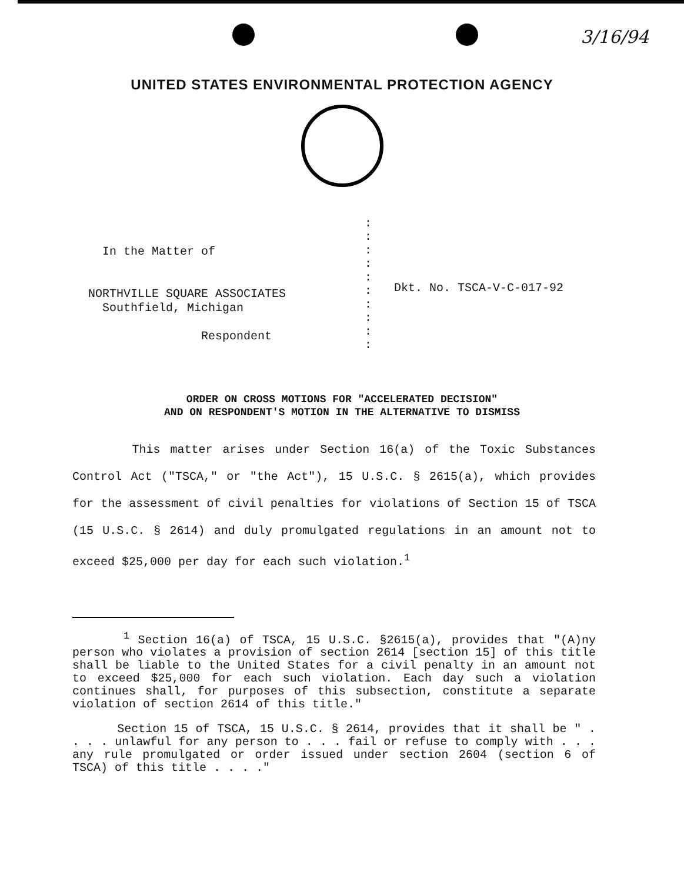3/16/94
UNITED STATES ENVIRONMENTAL PROTECTION AGENCY
In the Matter of
NORTHVILLE SQUARE ASSOCIATES
Southfield, Michigan
Respondent
:
:
:
:
:
:
:
:
:
:
Dkt. No. TSCA-V-C-017-92
ORDER ON CROSS MOTIONS FOR "ACCELERATED DECISION"
AND ON RESPONDENT'S MOTION IN THE ALTERNATIVE TO DISMISS
This matter arises under Section 16(a) of the Toxic Substances Control Act ("TSCA," or "the Act"), 15 U.S.C. § 2615(a), which provides for the assessment of civil penalties for violations of Section 15 of TSCA (15 U.S.C. § 2614) and duly promulgated regulations in an amount not to exceed $25,000 per day for each such violation.<sup>1</sup>
<sup>1</sup> Section 16(a) of TSCA, 15 U.S.C. §2615(a), provides that "(A)ny person who violates a provision of section 2614 [section 15] of this title shall be liable to the United States for a civil penalty in an amount not to exceed $25,000 for each such violation. Each day such a violation continues shall, for purposes of this subsection, constitute a separate violation of section 2614 of this title."
Section 15 of TSCA, 15 U.S.C. § 2614, provides that it shall be " . . . . unlawful for any person to . . . fail or refuse to comply with . . . any rule promulgated or order issued under section 2604 (section 6 of TSCA) of this title . . . ."